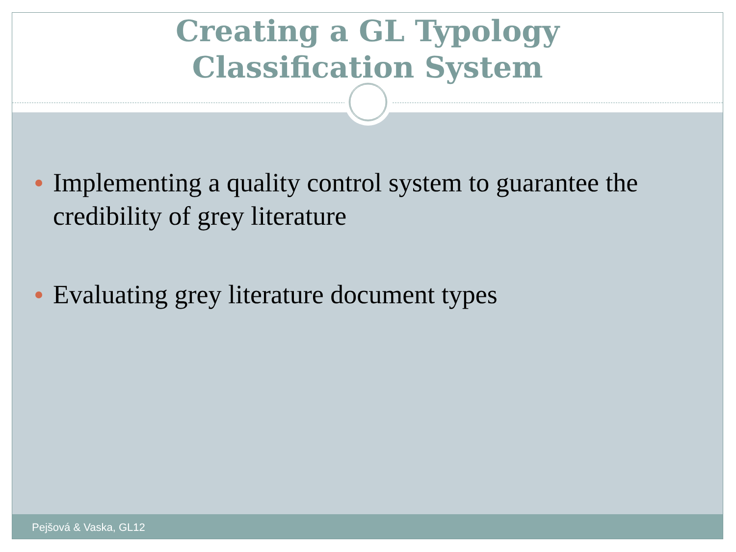Creating a GL Typology
Classification System
Implementing a quality control system to guarantee the credibility of grey literature
Evaluating grey literature document types
Pejšová & Vaska, GL12